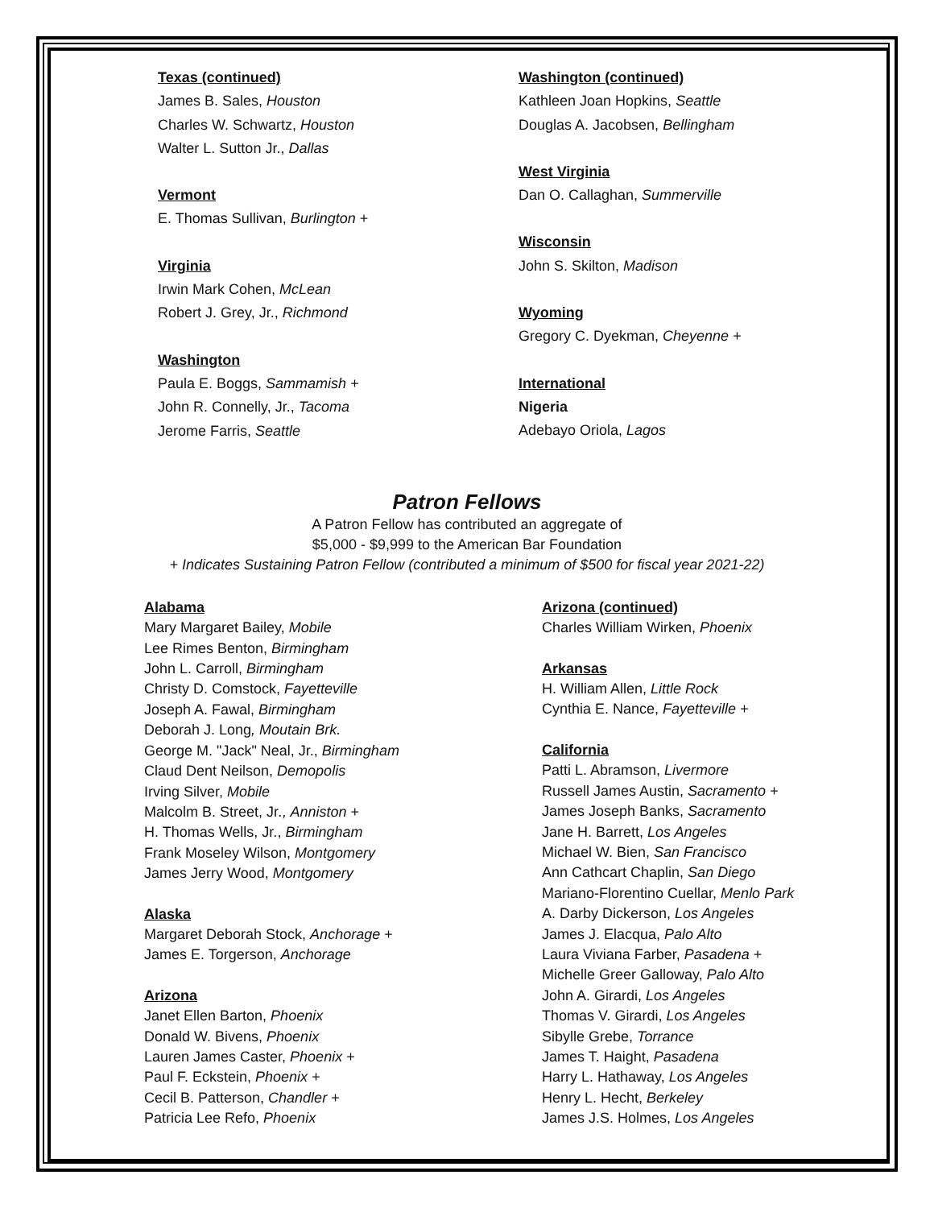Texas (continued)
James B. Sales, Houston
Charles W. Schwartz, Houston
Walter L. Sutton Jr., Dallas
Vermont
E. Thomas Sullivan, Burlington +
Virginia
Irwin Mark Cohen, McLean
Robert J. Grey, Jr., Richmond
Washington
Paula E. Boggs, Sammamish +
John R. Connelly, Jr., Tacoma
Jerome Farris, Seattle
Washington (continued)
Kathleen Joan Hopkins, Seattle
Douglas A. Jacobsen, Bellingham
West Virginia
Dan O. Callaghan, Summerville
Wisconsin
John S. Skilton, Madison
Wyoming
Gregory C. Dyekman, Cheyenne +
International
Nigeria
Adebayo Oriola, Lagos
Patron Fellows
A Patron Fellow has contributed an aggregate of
$5,000 - $9,999 to the American Bar Foundation
+ Indicates Sustaining Patron Fellow (contributed a minimum of $500 for fiscal year 2021-22)
Alabama
Mary Margaret Bailey, Mobile
Lee Rimes Benton, Birmingham
John L. Carroll, Birmingham
Christy D. Comstock, Fayetteville
Joseph A. Fawal, Birmingham
Deborah J. Long, Moutain Brk.
George M. "Jack" Neal, Jr., Birmingham
Claud Dent Neilson, Demopolis
Irving Silver, Mobile
Malcolm B. Street, Jr., Anniston +
H. Thomas Wells, Jr., Birmingham
Frank Moseley Wilson, Montgomery
James Jerry Wood, Montgomery
Alaska
Margaret Deborah Stock, Anchorage +
James E. Torgerson, Anchorage
Arizona
Janet Ellen Barton, Phoenix
Donald W. Bivens, Phoenix
Lauren James Caster, Phoenix +
Paul F. Eckstein, Phoenix +
Cecil B. Patterson, Chandler +
Patricia Lee Refo, Phoenix
Arizona (continued)
Charles William Wirken, Phoenix
Arkansas
H. William Allen, Little Rock
Cynthia E. Nance, Fayetteville +
California
Patti L. Abramson, Livermore
Russell James Austin, Sacramento +
James Joseph Banks, Sacramento
Jane H. Barrett, Los Angeles
Michael W. Bien, San Francisco
Ann Cathcart Chaplin, San Diego
Mariano-Florentino Cuellar, Menlo Park
A. Darby Dickerson, Los Angeles
James J. Elacqua, Palo Alto
Laura Viviana Farber, Pasadena +
Michelle Greer Galloway, Palo Alto
John A. Girardi, Los Angeles
Thomas V. Girardi, Los Angeles
Sibylle Grebe, Torrance
James T. Haight, Pasadena
Harry L. Hathaway, Los Angeles
Henry L. Hecht, Berkeley
James J.S. Holmes, Los Angeles